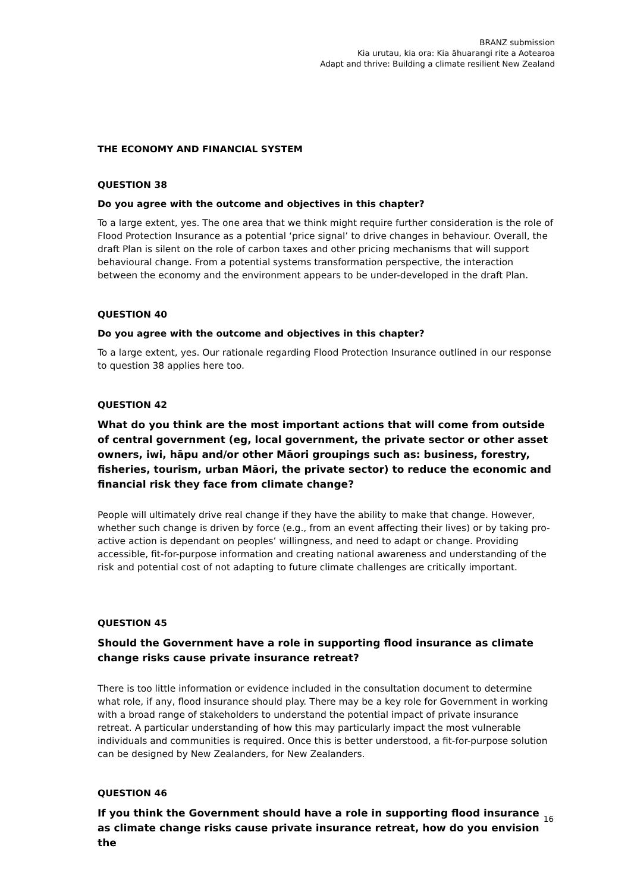BRANZ submission
Kia urutau, kia ora: Kia āhuarangi rite a Aotearoa
Adapt and thrive: Building a climate resilient New Zealand
THE ECONOMY AND FINANCIAL SYSTEM
QUESTION 38
Do you agree with the outcome and objectives in this chapter?
To a large extent, yes. The one area that we think might require further consideration is the role of Flood Protection Insurance as a potential ‘price signal’ to drive changes in behaviour. Overall, the draft Plan is silent on the role of carbon taxes and other pricing mechanisms that will support behavioural change. From a potential systems transformation perspective, the interaction between the economy and the environment appears to be under-developed in the draft Plan.
QUESTION 40
Do you agree with the outcome and objectives in this chapter?
To a large extent, yes. Our rationale regarding Flood Protection Insurance outlined in our response to question 38 applies here too.
QUESTION 42
What do you think are the most important actions that will come from outside of central government (eg, local government, the private sector or other asset owners, iwi, hāpu and/or other Māori groupings such as: business, forestry, fisheries, tourism, urban Māori, the private sector) to reduce the economic and financial risk they face from climate change?
People will ultimately drive real change if they have the ability to make that change. However, whether such change is driven by force (e.g., from an event affecting their lives) or by taking pro-active action is dependant on peoples’ willingness, and need to adapt or change. Providing accessible, fit-for-purpose information and creating national awareness and understanding of the risk and potential cost of not adapting to future climate challenges are critically important.
QUESTION 45
Should the Government have a role in supporting flood insurance as climate change risks cause private insurance retreat?
There is too little information or evidence included in the consultation document to determine what role, if any, flood insurance should play. There may be a key role for Government in working with a broad range of stakeholders to understand the potential impact of private insurance retreat. A particular understanding of how this may particularly impact the most vulnerable individuals and communities is required. Once this is better understood, a fit-for-purpose solution can be designed by New Zealanders, for New Zealanders.
QUESTION 46
If you think the Government should have a role in supporting flood insurance as climate change risks cause private insurance retreat, how do you envision the
16